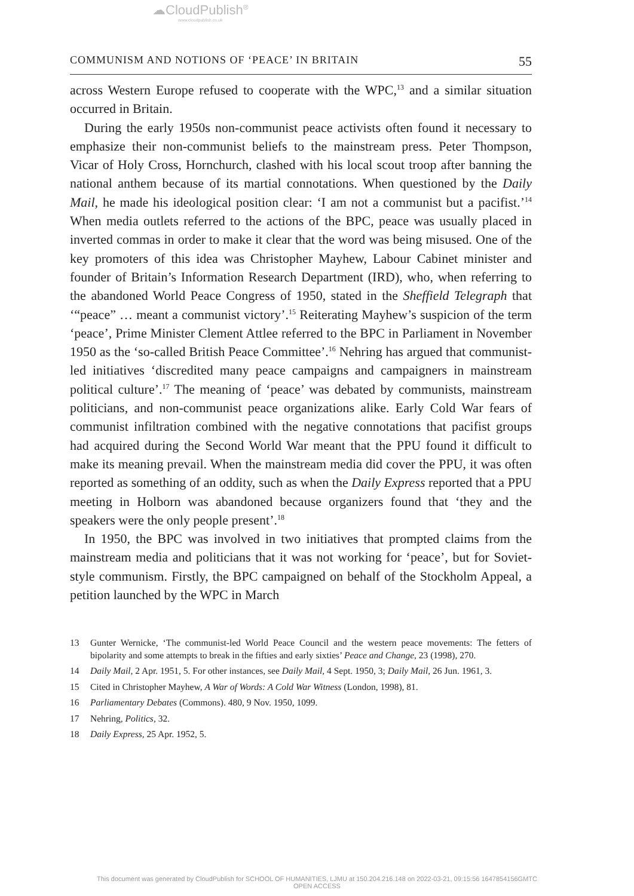☁CloudPublish<sup>®</sup>
www.cloudpublish.co.uk
COMMUNISM AND NOTIONS OF ‘PEACE’ IN BRITAIN 55
across Western Europe refused to cooperate with the WPC,<sup>13</sup> and a similar situation occurred in Britain.
During the early 1950s non-communist peace activists often found it necessary to emphasize their non-communist beliefs to the mainstream press. Peter Thompson, Vicar of Holy Cross, Hornchurch, clashed with his local scout troop after banning the national anthem because of its martial connotations. When questioned by the Daily Mail, he made his ideological position clear: ‘I am not a communist but a pacifist.’<sup>14</sup> When media outlets referred to the actions of the BPC, peace was usually placed in inverted commas in order to make it clear that the word was being misused. One of the key promoters of this idea was Christopher Mayhew, Labour Cabinet minister and founder of Britain’s Information Research Department (IRD), who, when referring to the abandoned World Peace Congress of 1950, stated in the Sheffield Telegraph that ‘“peace” … meant a communist victory’.<sup>15</sup> Reiterating Mayhew’s suspicion of the term ‘peace’, Prime Minister Clement Attlee referred to the BPC in Parliament in November 1950 as the ‘so-called British Peace Committee’.<sup>16</sup> Nehring has argued that communist-led initiatives ‘discredited many peace campaigns and campaigners in mainstream political culture’.<sup>17</sup> The meaning of ‘peace’ was debated by communists, mainstream politicians, and non-communist peace organizations alike. Early Cold War fears of communist infiltration combined with the negative connotations that pacifist groups had acquired during the Second World War meant that the PPU found it difficult to make its meaning prevail. When the mainstream media did cover the PPU, it was often reported as something of an oddity, such as when the Daily Express reported that a PPU meeting in Holborn was abandoned because organizers found that ‘they and the speakers were the only people present’.<sup>18</sup>
In 1950, the BPC was involved in two initiatives that prompted claims from the mainstream media and politicians that it was not working for ‘peace’, but for Soviet-style communism. Firstly, the BPC campaigned on behalf of the Stockholm Appeal, a petition launched by the WPC in March
13 Gunter Wernicke, ‘The communist-led World Peace Council and the western peace movements: The fetters of bipolarity and some attempts to break in the fifties and early sixties’ Peace and Change, 23 (1998), 270.
14 Daily Mail, 2 Apr. 1951, 5. For other instances, see Daily Mail, 4 Sept. 1950, 3; Daily Mail, 26 Jun. 1961, 3.
15 Cited in Christopher Mayhew, A War of Words: A Cold War Witness (London, 1998), 81.
16 Parliamentary Debates (Commons). 480, 9 Nov. 1950, 1099.
17 Nehring, Politics, 32.
18 Daily Express, 25 Apr. 1952, 5.
This document was generated by CloudPublish for SCHOOL OF HUMANITIES, LJMU at 150.204.216.148 on 2022-03-21, 09:15:56 1647854156GMTC
OPEN ACCESS